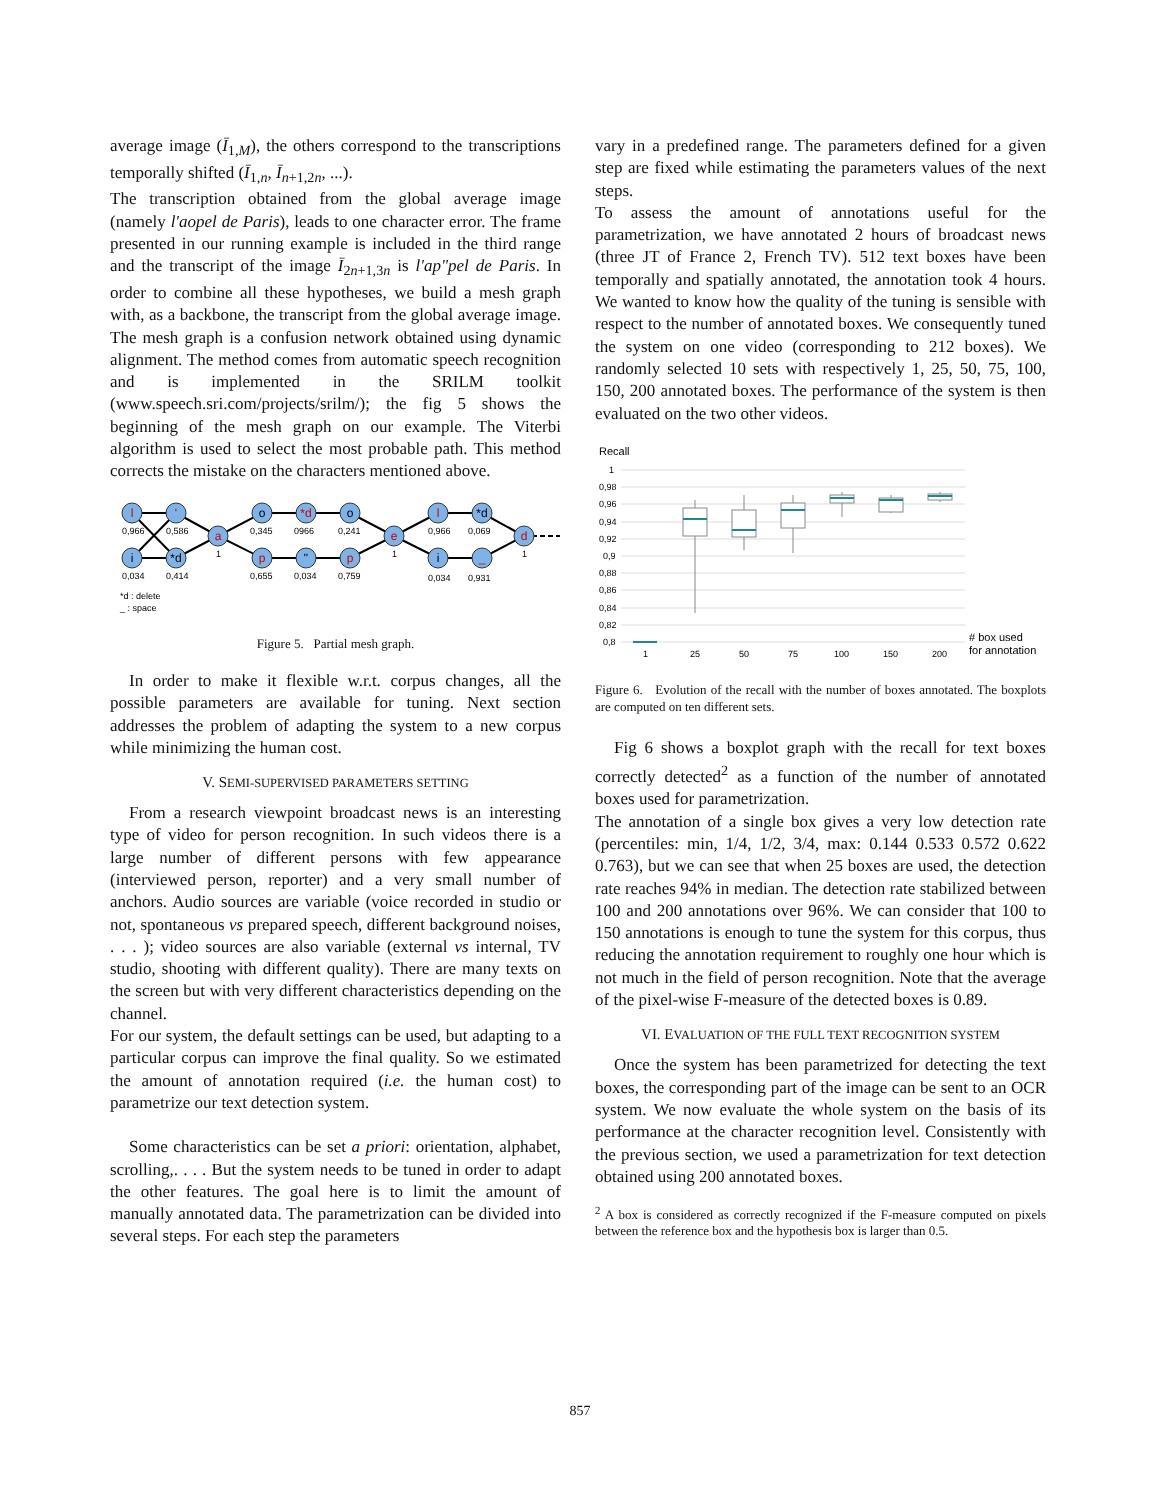average image (Ī<sub>1,M</sub>), the others correspond to the transcriptions temporally shifted (Ī<sub>1,n</sub>, Ī<sub>n+1,2n</sub>, ...).
The transcription obtained from the global average image (namely l'aopel de Paris), leads to one character error. The frame presented in our running example is included in the third range and the transcript of the image Ī<sub>2n+1,3n</sub> is l'ap"pel de Paris. In order to combine all these hypotheses, we build a mesh graph with, as a backbone, the transcript from the global average image. The mesh graph is a confusion network obtained using dynamic alignment. The method comes from automatic speech recognition and is implemented in the SRILM toolkit (www.speech.sri.com/projects/srilm/); the fig 5 shows the beginning of the mesh graph on our example. The Viterbi algorithm is used to select the most probable path. This method corrects the mistake on the characters mentioned above.
0,966
0,034
0,586
0,414
1
0,345
0,655
0966
0,034
0,241
0,759
1
0,966
0,034
0,069
0,931
1
*d : delete
_ : space
l
i
'
*d
a
o
p
*d
"
o
p
e
l
i
*d
_
d
Figure 5. Partial mesh graph.
In order to make it flexible w.r.t. corpus changes, all the possible parameters are available for tuning. Next section addresses the problem of adapting the system to a new corpus while minimizing the human cost.
V. SEMI-SUPERVISED PARAMETERS SETTING
From a research viewpoint broadcast news is an interesting type of video for person recognition. In such videos there is a large number of different persons with few appearance (interviewed person, reporter) and a very small number of anchors. Audio sources are variable (voice recorded in studio or not, spontaneous vs prepared speech, different background noises, . . . ); video sources are also variable (external vs internal, TV studio, shooting with different quality). There are many texts on the screen but with very different characteristics depending on the channel.
For our system, the default settings can be used, but adapting to a particular corpus can improve the final quality. So we estimated the amount of annotation required (i.e. the human cost) to parametrize our text detection system.
Some characteristics can be set a priori: orientation, alphabet, scrolling,. . . . But the system needs to be tuned in order to adapt the other features. The goal here is to limit the amount of manually annotated data. The parametrization can be divided into several steps. For each step the parameters
vary in a predefined range. The parameters defined for a given step are fixed while estimating the parameters values of the next steps.
To assess the amount of annotations useful for the parametrization, we have annotated 2 hours of broadcast news (three JT of France 2, French TV). 512 text boxes have been temporally and spatially annotated, the annotation took 4 hours. We wanted to know how the quality of the tuning is sensible with respect to the number of annotated boxes. We consequently tuned the system on one video (corresponding to 212 boxes). We randomly selected 10 sets with respectively 1, 25, 50, 75, 100, 150, 200 annotated boxes. The performance of the system is then evaluated on the two other videos.
Recall
1
0,98
0,96
0,94
0,92
0,9
0,88
0,86
0,84
0,82
0,8
1
25
50
75
100
150
200
# box used
for annotation
Figure 6. Evolution of the recall with the number of boxes annotated. The boxplots are computed on ten different sets.
Fig 6 shows a boxplot graph with the recall for text boxes correctly detected<sup>2</sup> as a function of the number of annotated boxes used for parametrization.
The annotation of a single box gives a very low detection rate (percentiles: min, 1/4, 1/2, 3/4, max: 0.144 0.533 0.572 0.622 0.763), but we can see that when 25 boxes are used, the detection rate reaches 94% in median. The detection rate stabilized between 100 and 200 annotations over 96%. We can consider that 100 to 150 annotations is enough to tune the system for this corpus, thus reducing the annotation requirement to roughly one hour which is not much in the field of person recognition. Note that the average of the pixel-wise F-measure of the detected boxes is 0.89.
VI. EVALUATION OF THE FULL TEXT RECOGNITION SYSTEM
Once the system has been parametrized for detecting the text boxes, the corresponding part of the image can be sent to an OCR system. We now evaluate the whole system on the basis of its performance at the character recognition level. Consistently with the previous section, we used a parametrization for text detection obtained using 200 annotated boxes.
<sup>2</sup> A box is considered as correctly recognized if the F-measure computed on pixels between the reference box and the hypothesis box is larger than 0.5.
857